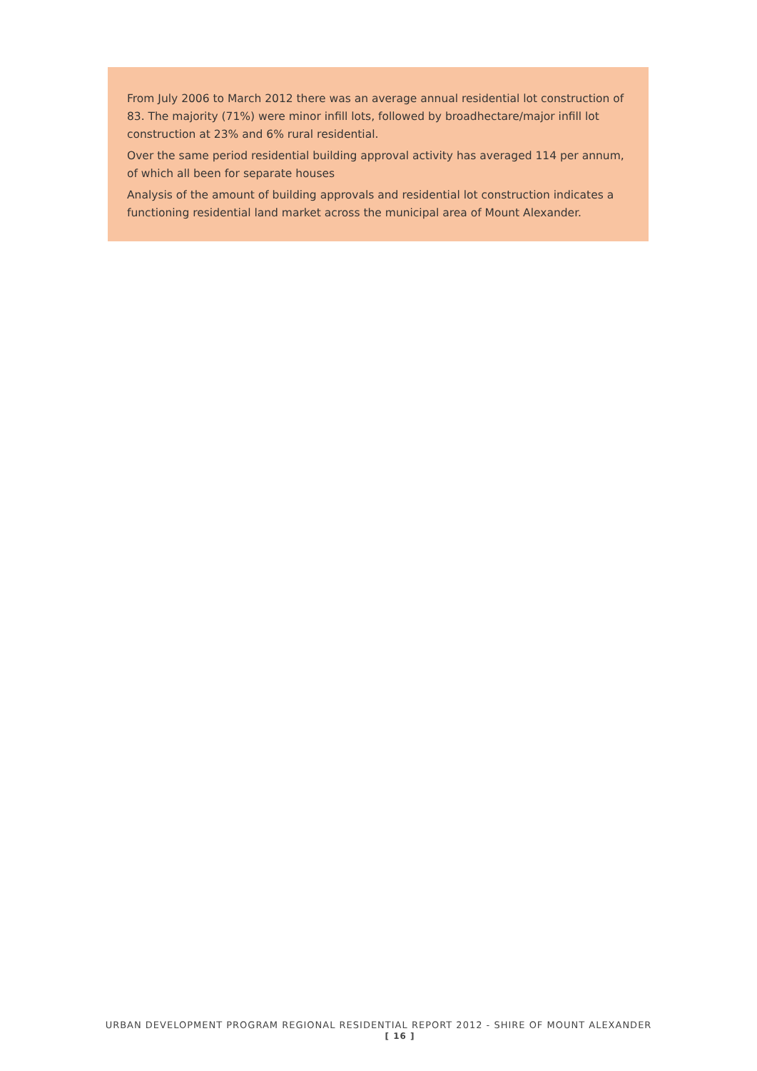From July 2006 to March 2012 there was an average annual residential lot construction of 83. The majority (71%) were minor infill lots, followed by broadhectare/major infill lot construction at 23% and 6% rural residential.
Over the same period residential building approval activity has averaged 114 per annum, of which all been for separate houses
Analysis of the amount of building approvals and residential lot construction indicates a functioning residential land market across the municipal area of Mount Alexander.
URBAN DEVELOPMENT PROGRAM REGIONAL RESIDENTIAL REPORT 2012 - SHIRE OF MOUNT ALEXANDER
[ 16 ]